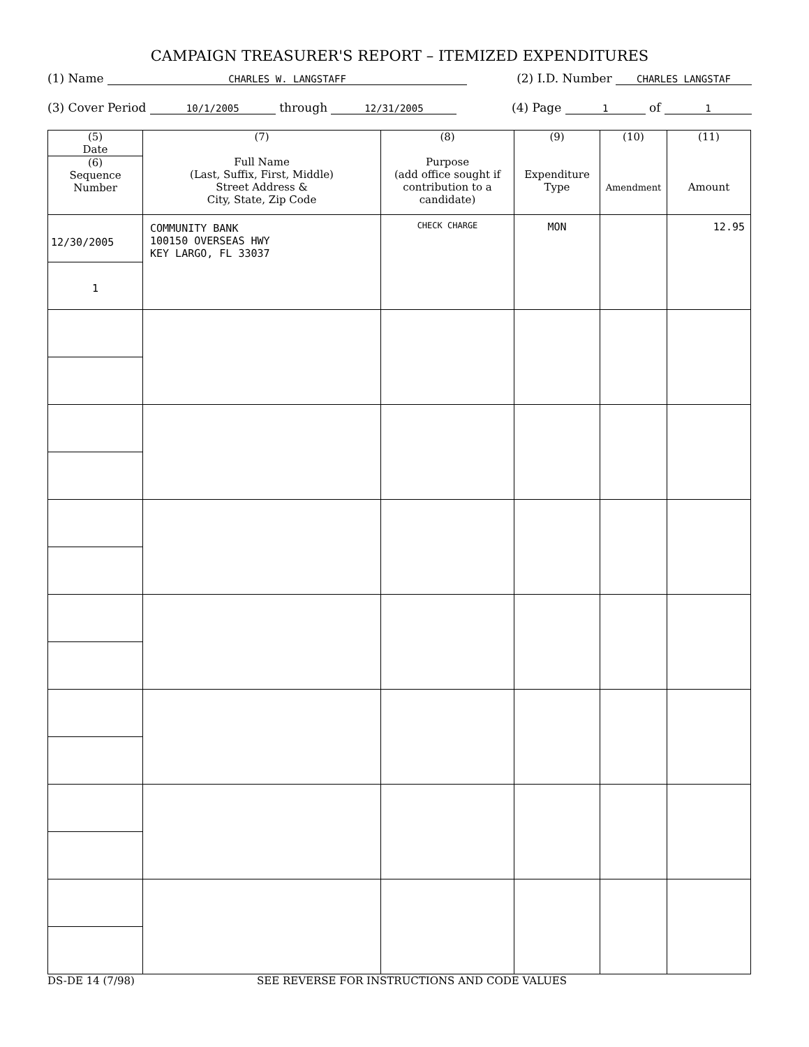CAMPAIGN TREASURER'S REPORT – ITEMIZED EXPENDITURES
(1) Name CHARLES W. LANGSTAFF (2) I.D. Number CHARLES LANGSTAF
(3) Cover Period 10/1/2005 through 12/31/2005 (4) Page 1 of 1
| (5) Date (6) Sequence Number | (7) Full Name (Last, Suffix, First, Middle) Street Address & City, State, Zip Code | (8) Purpose (add office sought if contribution to a candidate) | (9) Expenditure Type | (10) Amendment | (11) Amount |
| --- | --- | --- | --- | --- | --- |
| 12/30/2005 1 | COMMUNITY BANK 100150 OVERSEAS HWY KEY LARGO, FL 33037 | CHECK CHARGE | MON | | 12.95 |
DS-DE 14 (7/98) SEE REVERSE FOR INSTRUCTIONS AND CODE VALUES